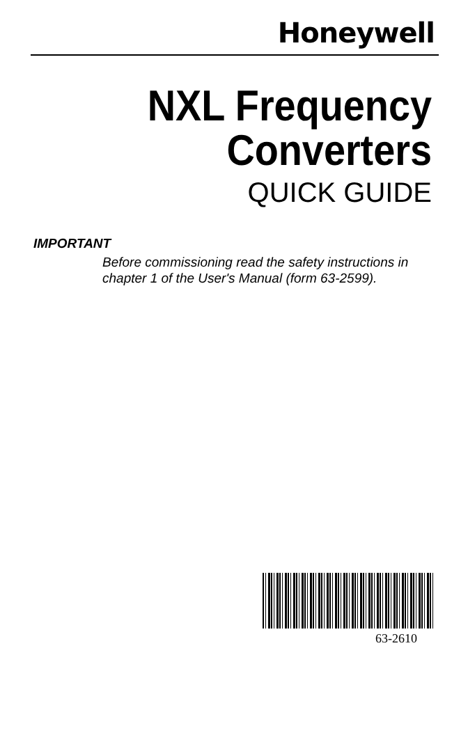Honeywell
NXL Frequency
Converters
QUICK GUIDE
IMPORTANT
Before commissioning read the safety instructions in chapter 1 of the User's Manual (form 63-2599).
63-2610